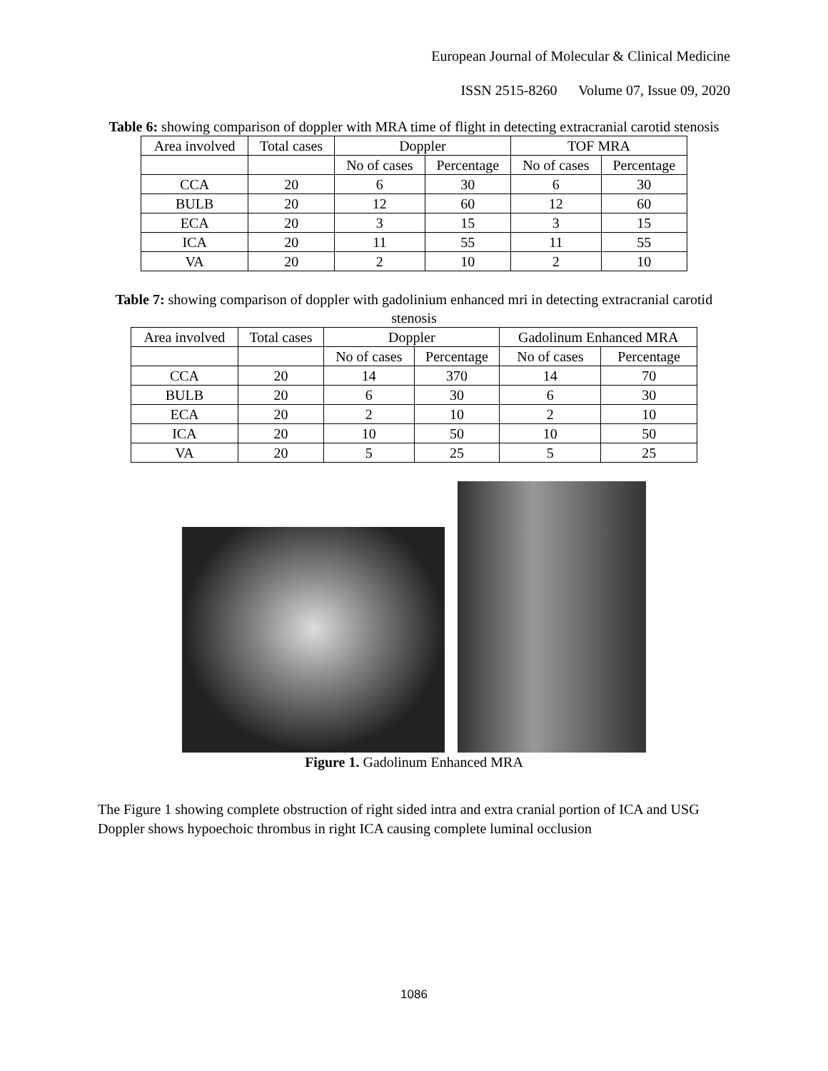European Journal of Molecular & Clinical Medicine
ISSN 2515-8260 Volume 07, Issue 09, 2020
Table 6: showing comparison of doppler with MRA time of flight in detecting extracranial carotid stenosis
| Area involved | Total cases | Doppler | | TOF MRA | |
| --- | --- | --- | --- | --- | --- |
| | | No of cases | Percentage | No of cases | Percentage |
| CCA | 20 | 6 | 30 | 6 | 30 |
| BULB | 20 | 12 | 60 | 12 | 60 |
| ECA | 20 | 3 | 15 | 3 | 15 |
| ICA | 20 | 11 | 55 | 11 | 55 |
| VA | 20 | 2 | 10 | 2 | 10 |
Table 7: showing comparison of doppler with gadolinium enhanced mri in detecting extracranial carotid stenosis
| Area involved | Total cases | Doppler | | Gadolinum Enhanced MRA | |
| --- | --- | --- | --- | --- | --- |
| | | No of cases | Percentage | No of cases | Percentage |
| CCA | 20 | 14 | 370 | 14 | 70 |
| BULB | 20 | 6 | 30 | 6 | 30 |
| ECA | 20 | 2 | 10 | 2 | 10 |
| ICA | 20 | 10 | 50 | 10 | 50 |
| VA | 20 | 5 | 25 | 5 | 25 |
Figure 1. Gadolinum Enhanced MRA
The Figure 1 showing complete obstruction of right sided intra and extra cranial portion of ICA and USG Doppler shows hypoechoic thrombus in right ICA causing complete luminal occlusion
1086